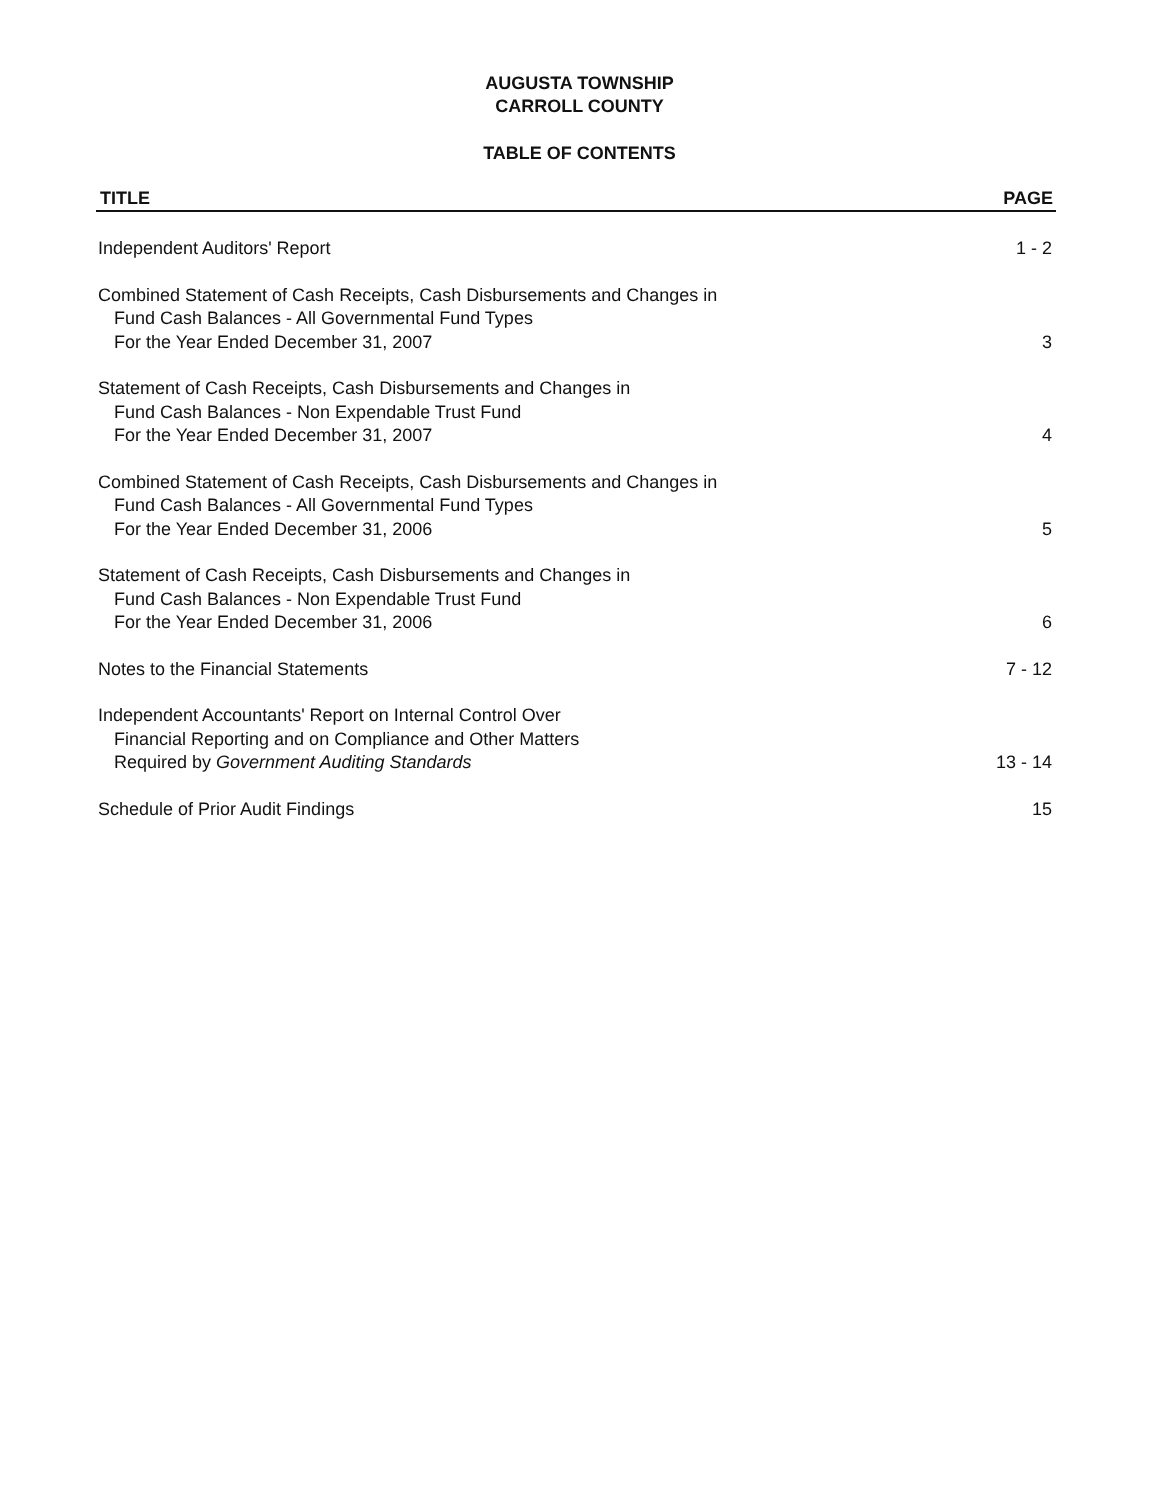AUGUSTA TOWNSHIP
CARROLL COUNTY
TABLE OF CONTENTS
TITLE PAGE
Independent Auditors' Report
1 - 2
Combined Statement of Cash Receipts, Cash Disbursements and Changes in
Fund Cash Balances - All Governmental Fund Types
For the Year Ended December 31, 2007
3
Statement of Cash Receipts, Cash Disbursements and Changes in
Fund Cash Balances - Non Expendable Trust Fund
For the Year Ended December 31, 2007
4
Combined Statement of Cash Receipts, Cash Disbursements and Changes in
Fund Cash Balances - All Governmental Fund Types
For the Year Ended December 31, 2006
5
Statement of Cash Receipts, Cash Disbursements and Changes in
Fund Cash Balances - Non Expendable Trust Fund
For the Year Ended December 31, 2006
6
Notes to the Financial Statements
7 - 12
Independent Accountants' Report on Internal Control Over
Financial Reporting and on Compliance and Other Matters
Required by Government Auditing Standards
13 - 14
Schedule of Prior Audit Findings
15